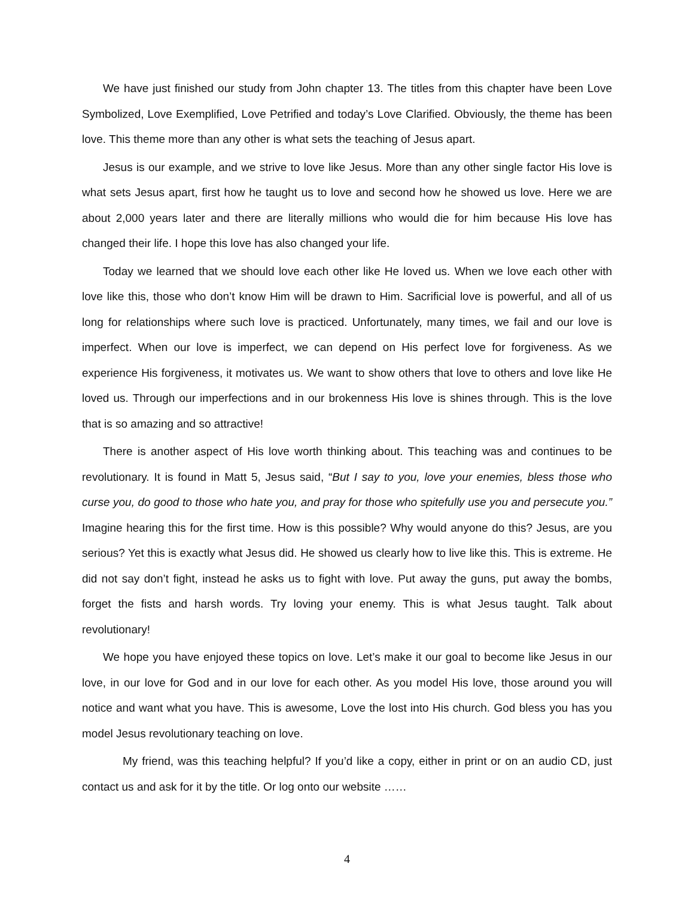We have just finished our study from John chapter 13. The titles from this chapter have been Love Symbolized, Love Exemplified, Love Petrified and today’s Love Clarified. Obviously, the theme has been love. This theme more than any other is what sets the teaching of Jesus apart.
Jesus is our example, and we strive to love like Jesus. More than any other single factor His love is what sets Jesus apart, first how he taught us to love and second how he showed us love. Here we are about 2,000 years later and there are literally millions who would die for him because His love has changed their life. I hope this love has also changed your life.
Today we learned that we should love each other like He loved us. When we love each other with love like this, those who don’t know Him will be drawn to Him. Sacrificial love is powerful, and all of us long for relationships where such love is practiced. Unfortunately, many times, we fail and our love is imperfect. When our love is imperfect, we can depend on His perfect love for forgiveness. As we experience His forgiveness, it motivates us. We want to show others that love to others and love like He loved us. Through our imperfections and in our brokenness His love is shines through. This is the love that is so amazing and so attractive!
There is another aspect of His love worth thinking about. This teaching was and continues to be revolutionary. It is found in Matt 5, Jesus said, “But I say to you, love your enemies, bless those who curse you, do good to those who hate you, and pray for those who spitefully use you and persecute you.” Imagine hearing this for the first time. How is this possible? Why would anyone do this? Jesus, are you serious? Yet this is exactly what Jesus did. He showed us clearly how to live like this. This is extreme. He did not say don’t fight, instead he asks us to fight with love. Put away the guns, put away the bombs, forget the fists and harsh words. Try loving your enemy. This is what Jesus taught. Talk about revolutionary!
We hope you have enjoyed these topics on love. Let’s make it our goal to become like Jesus in our love, in our love for God and in our love for each other. As you model His love, those around you will notice and want what you have. This is awesome, Love the lost into His church. God bless you has you model Jesus revolutionary teaching on love.
My friend, was this teaching helpful? If you’d like a copy, either in print or on an audio CD, just contact us and ask for it by the title. Or log onto our website ……
4